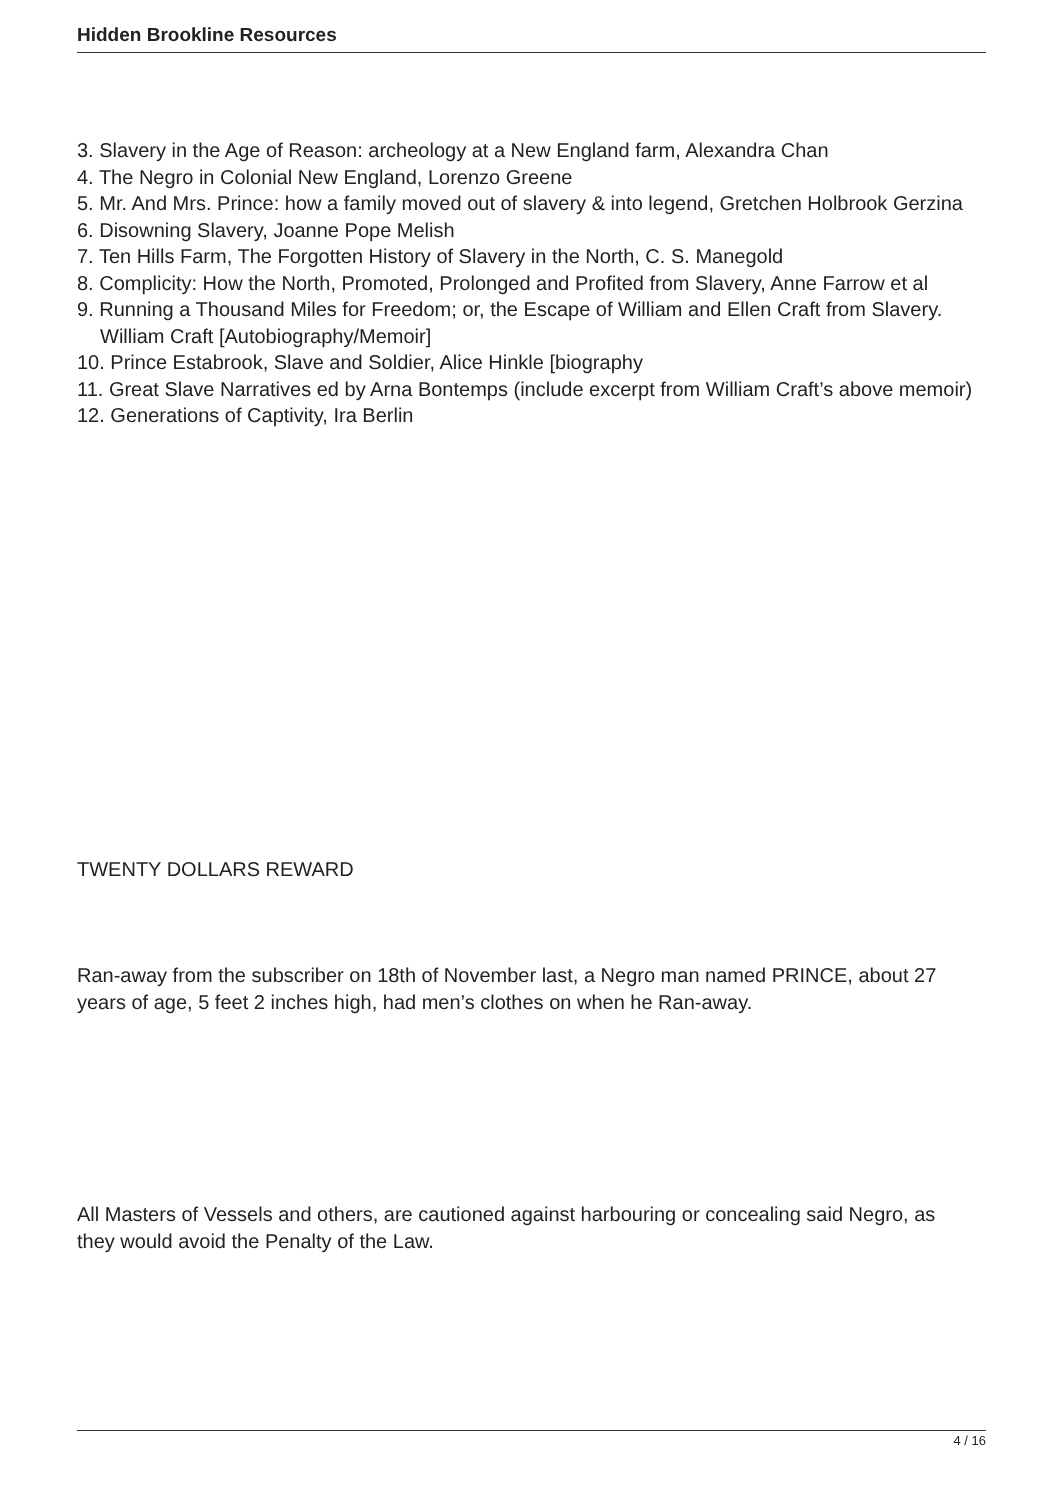Hidden Brookline Resources
3. Slavery in the Age of Reason: archeology at a New England farm, Alexandra Chan
4. The Negro in Colonial New England, Lorenzo Greene
5. Mr. And Mrs. Prince: how a family moved out of slavery & into legend, Gretchen Holbrook Gerzina
6. Disowning Slavery, Joanne Pope Melish
7. Ten Hills Farm, The Forgotten History of Slavery in the North, C. S. Manegold
8. Complicity: How the North, Promoted, Prolonged and Profited from Slavery, Anne Farrow et al
9. Running a Thousand Miles for Freedom; or, the Escape of William and Ellen Craft from Slavery. William Craft [Autobiography/Memoir]
10. Prince Estabrook, Slave and Soldier, Alice Hinkle [biography
11. Great Slave Narratives ed by Arna Bontemps (include excerpt from William Craft’s above memoir)
12. Generations of Captivity, Ira Berlin
TWENTY DOLLARS REWARD
Ran-away from the subscriber on 18th of November last, a Negro man named PRINCE, about 27 years of age, 5 feet 2 inches high, had men’s clothes on when he Ran-away.
All Masters of Vessels and others, are cautioned against harbouring or concealing said Negro, as they would avoid the Penalty of the Law.
4 / 16